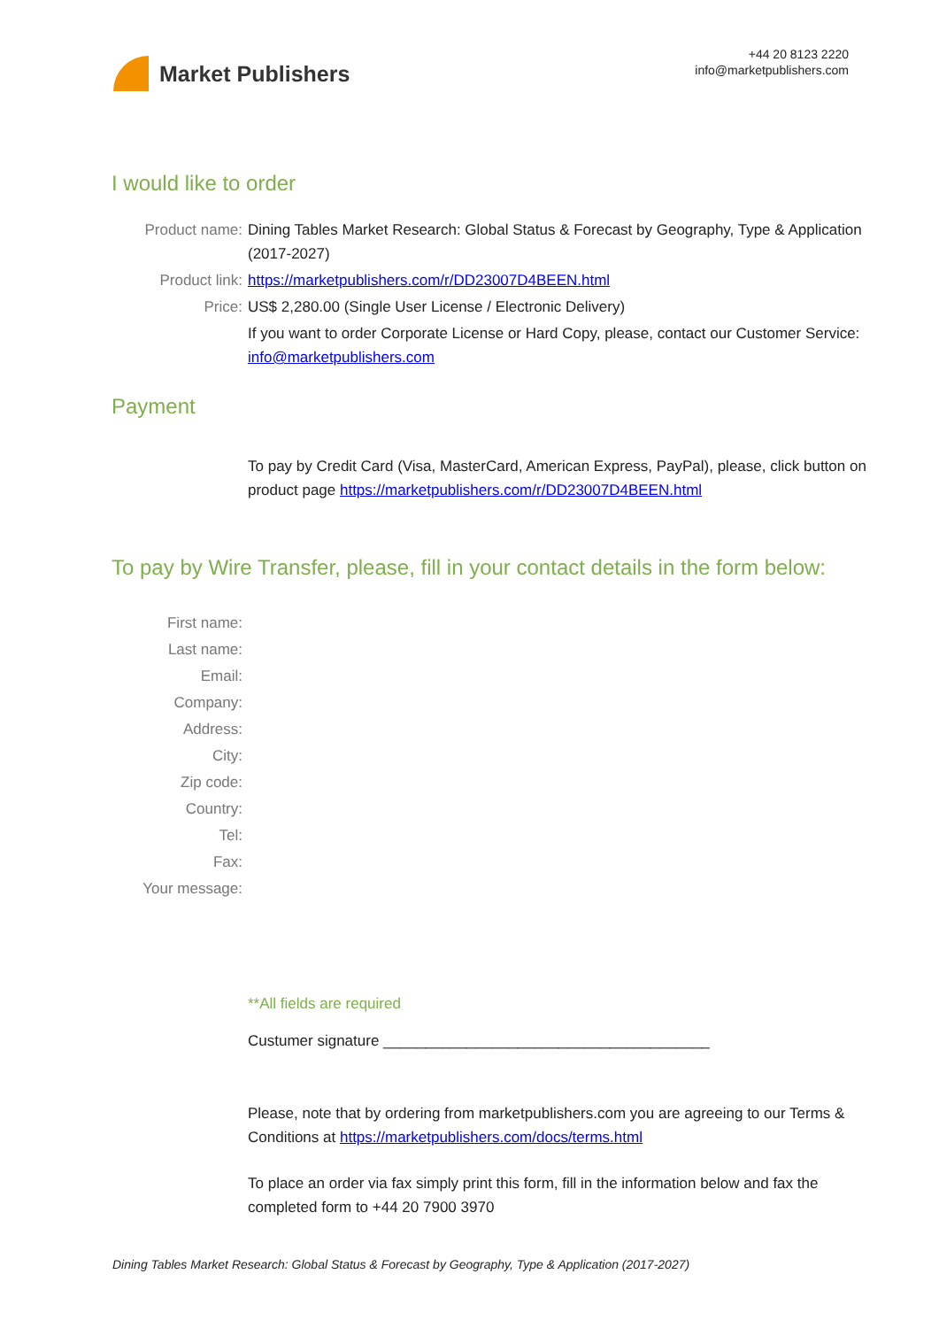Market Publishers
+44 20 8123 2220
info@marketpublishers.com
I would like to order
Product name: Dining Tables Market Research: Global Status & Forecast by Geography, Type & Application (2017-2027)
Product link: https://marketpublishers.com/r/DD23007D4BEEN.html
Price: US$ 2,280.00 (Single User License / Electronic Delivery)
If you want to order Corporate License or Hard Copy, please, contact our Customer Service:
info@marketpublishers.com
Payment
To pay by Credit Card (Visa, MasterCard, American Express, PayPal), please, click button on product page https://marketpublishers.com/r/DD23007D4BEEN.html
To pay by Wire Transfer, please, fill in your contact details in the form below:
First name:
Last name:
Email:
Company:
Address:
City:
Zip code:
Country:
Tel:
Fax:
Your message:
**All fields are required
Custumer signature _______________________________________
Please, note that by ordering from marketpublishers.com you are agreeing to our Terms & Conditions at https://marketpublishers.com/docs/terms.html
To place an order via fax simply print this form, fill in the information below and fax the completed form to +44 20 7900 3970
Dining Tables Market Research: Global Status & Forecast by Geography, Type & Application (2017-2027)